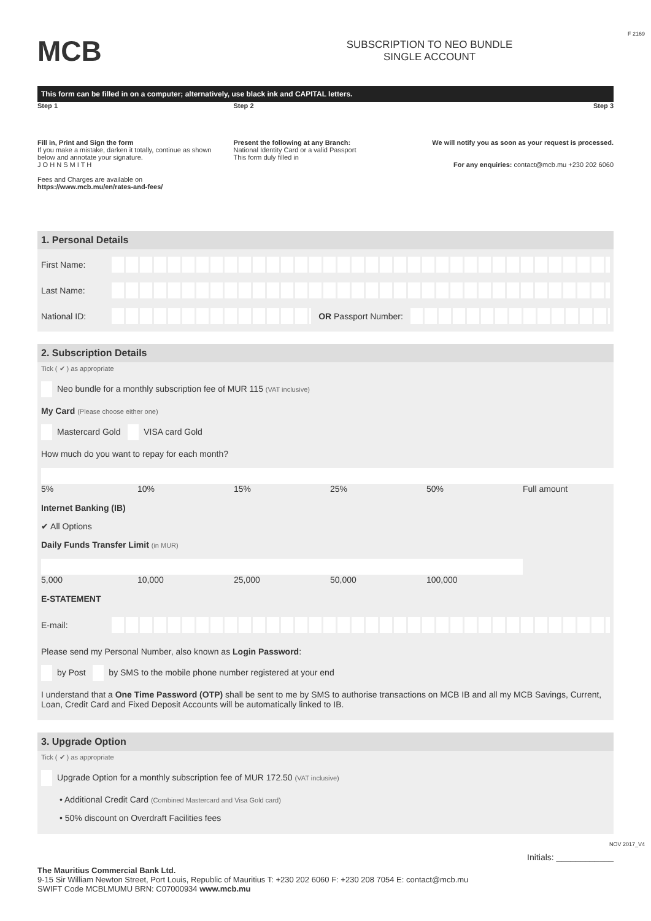MCB
SUBSCRIPTION TO NEO BUNDLE
SINGLE ACCOUNT
This form can be filled in on a computer; alternatively, use black ink and CAPITAL letters.
Step 1
Fill in, Print and Sign the form
If you make a mistake, darken it totally, continue as shown below and annotate your signature.
J O H N S M I T H
Fees and Charges are available on https://www.mcb.mu/en/rates-and-fees/
Step 2
Present the following at any Branch:
National Identity Card or a valid Passport
This form duly filled in
Step 3
We will notify you as soon as your request is processed.
For any enquiries: contact@mcb.mu +230 202 6060
1. Personal Details
First Name:
Last Name:
National ID: OR Passport Number:
2. Subscription Details
Tick ( ✔ ) as appropriate
Neo bundle for a monthly subscription fee of MUR 115 (VAT inclusive)
My Card (Please choose either one)
Mastercard Gold VISA card Gold
How much do you want to repay for each month?
5% 10% 15% 25% 50% Full amount
Internet Banking (IB)
✔ All Options
Daily Funds Transfer Limit (in MUR)
5,000 10,000 25,000 50,000 100,000
E-STATEMENT
E-mail:
Please send my Personal Number, also known as Login Password:
by Post by SMS to the mobile phone number registered at your end
I understand that a One Time Password (OTP) shall be sent to me by SMS to authorise transactions on MCB IB and all my MCB Savings, Current, Loan, Credit Card and Fixed Deposit Accounts will be automatically linked to IB.
3. Upgrade Option
Tick ( ✔ ) as appropriate
Upgrade Option for a monthly subscription fee of MUR 172.50 (VAT inclusive)
• Additional Credit Card (Combined Mastercard and Visa Gold card)
• 50% discount on Overdraft Facilities fees
Initials: ____________
The Mauritius Commercial Bank Ltd.
9-15 Sir William Newton Street, Port Louis, Republic of Mauritius T: +230 202 6060 F: +230 208 7054 E: contact@mcb.mu
SWIFT Code MCBLMUMU BRN: C07000934 www.mcb.mu
F 2169
NOV 2017_V4